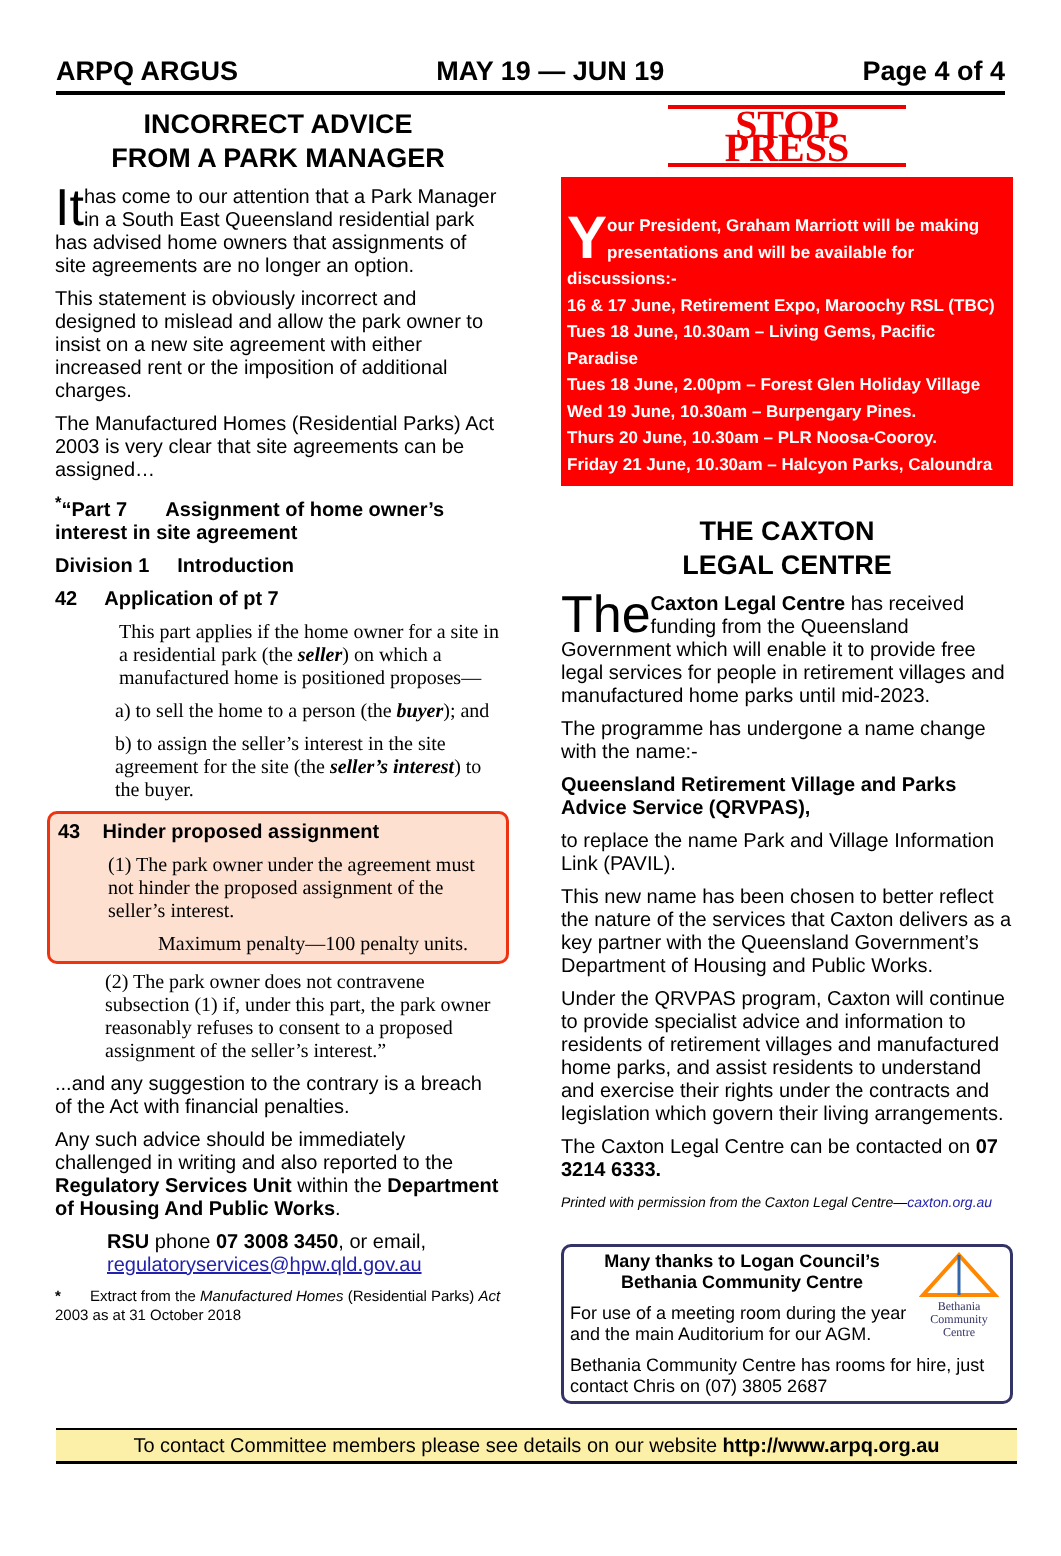ARPQ ARGUS MAY 19 — JUN 19 Page 4 of 4
INCORRECT ADVICE
FROM A PARK MANAGER
It has come to our attention that a Park Manager in a South East Queensland residential park has advised home owners that assignments of site agreements are no longer an option.
This statement is obviously incorrect and designed to mislead and allow the park owner to insist on a new site agreement with either increased rent or the imposition of additional charges.
The Manufactured Homes (Residential Parks) Act 2003 is very clear that site agreements can be assigned…
<sup>*</sup> “Part 7 Assignment of home owner’s interest in site agreement
Division 1 Introduction
42 Application of pt 7
This part applies if the home owner for a site in a residential park (the seller) on which a manufactured home is positioned proposes—
a) to sell the home to a person (the buyer); and
b) to assign the seller’s interest in the site agreement for the site (the seller’s interest) to the buyer.
43 Hinder proposed assignment
(1) The park owner under the agreement must not hinder the proposed assignment of the seller’s interest.
Maximum penalty—100 penalty units.
(2) The park owner does not contravene subsection (1) if, under this part, the park owner reasonably refuses to consent to a proposed assignment of the seller’s interest.”
...and any suggestion to the contrary is a breach of the Act with financial penalties.
Any such advice should be immediately challenged in writing and also reported to the Regulatory Services Unit within the Department of Housing And Public Works.
RSU phone 07 3008 3450, or email, regulatoryservices@hpw.qld.gov.au
* Extract from the Manufactured Homes (Residential Parks) Act 2003 as at 31 October 2018
STOP PRESS
Your President, Graham Marriott will be making presentations and will be available for discussions:-
16 & 17 June, Retirement Expo, Maroochy RSL (TBC)
Tues 18 June, 10.30am – Living Gems, Pacific Paradise
Tues 18 June, 2.00pm – Forest Glen Holiday Village
Wed 19 June, 10.30am – Burpengary Pines.
Thurs 20 June, 10.30am – PLR Noosa-Cooroy.
Friday 21 June, 10.30am – Halcyon Parks, Caloundra
THE CAXTON
LEGAL CENTRE
The Caxton Legal Centre has received funding from the Queensland Government which will enable it to provide free legal services for people in retirement villages and manufactured home parks until mid-2023.
The programme has undergone a name change with the name:-
Queensland Retirement Village and Parks Advice Service (QRVPAS),
to replace the name Park and Village Information Link (PAVIL).
This new name has been chosen to better reflect the nature of the services that Caxton delivers as a key partner with the Queensland Government’s Department of Housing and Public Works.
Under the QRVPAS program, Caxton will continue to provide specialist advice and information to residents of retirement villages and manufactured home parks, and assist residents to understand and exercise their rights under the contracts and legislation which govern their living arrangements.
The Caxton Legal Centre can be contacted on 07 3214 6333.
Printed with permission from the Caxton Legal Centre—caxton.org.au
Bethania Community Centre
Many thanks to Logan Council’s
Bethania Community Centre
For use of a meeting room during the year and the main Auditorium for our AGM.
Bethania Community Centre has rooms for hire, just contact Chris on (07) 3805 2687
To contact Committee members please see details on our website http://www.arpq.org.au